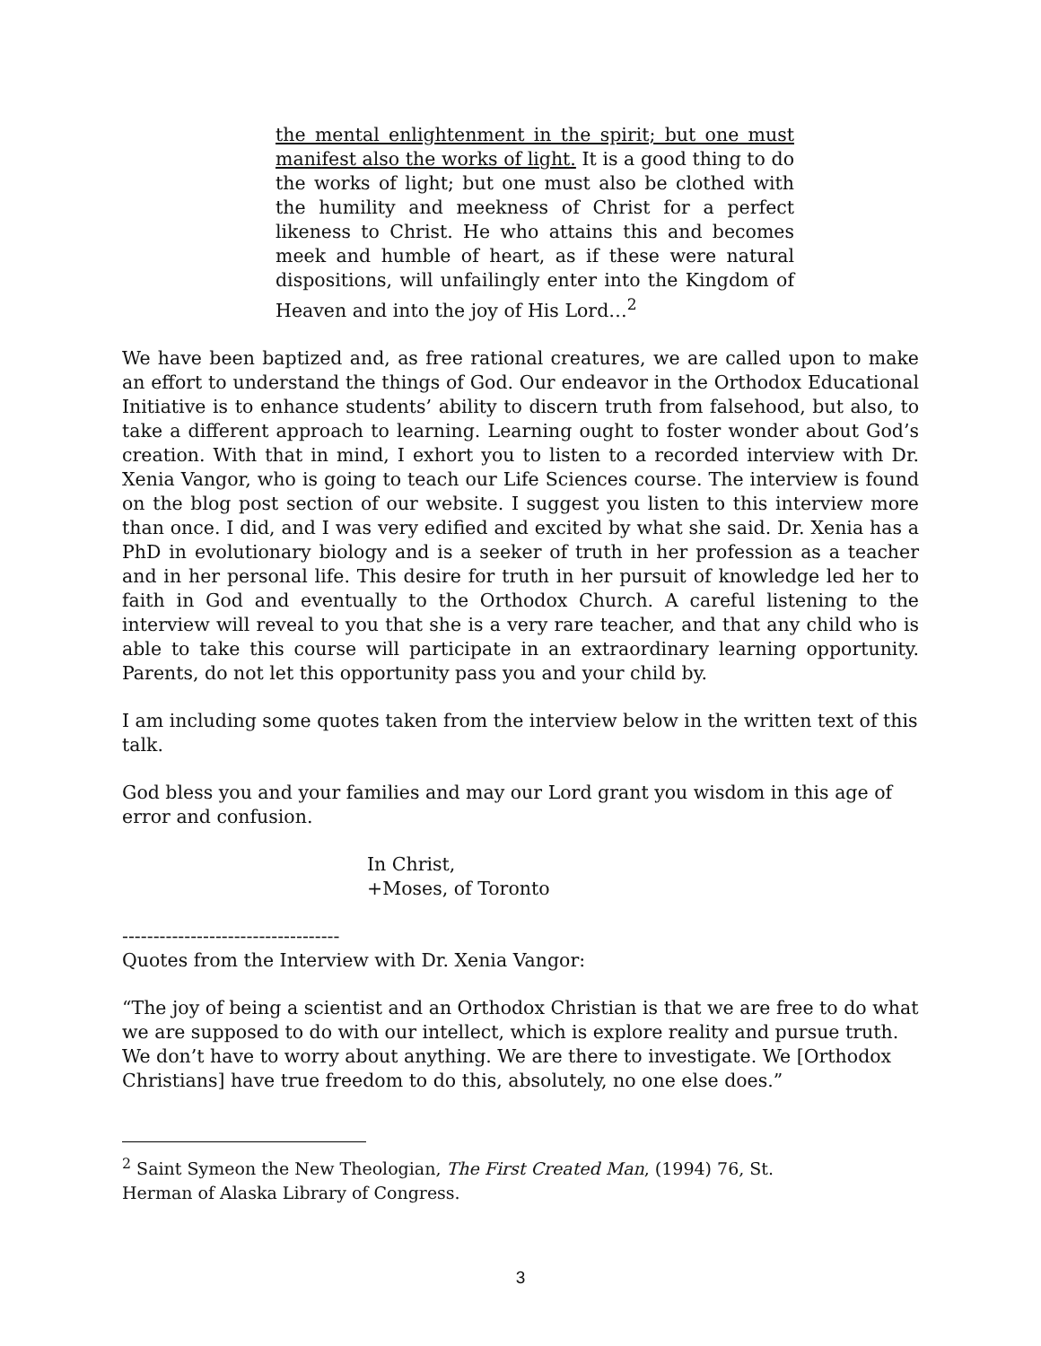the mental enlightenment in the spirit; but one must manifest also the works of light. It is a good thing to do the works of light; but one must also be clothed with the humility and meekness of Christ for a perfect likeness to Christ. He who attains this and becomes meek and humble of heart, as if these were natural dispositions, will unfailingly enter into the Kingdom of Heaven and into the joy of His Lord…<sup>2</sup>
We have been baptized and, as free rational creatures, we are called upon to make an effort to understand the things of God. Our endeavor in the Orthodox Educational Initiative is to enhance students’ ability to discern truth from falsehood, but also, to take a different approach to learning. Learning ought to foster wonder about God’s creation. With that in mind, I exhort you to listen to a recorded interview with Dr. Xenia Vangor, who is going to teach our Life Sciences course. The interview is found on the blog post section of our website. I suggest you listen to this interview more than once. I did, and I was very edified and excited by what she said. Dr. Xenia has a PhD in evolutionary biology and is a seeker of truth in her profession as a teacher and in her personal life. This desire for truth in her pursuit of knowledge led her to faith in God and eventually to the Orthodox Church. A careful listening to the interview will reveal to you that she is a very rare teacher, and that any child who is able to take this course will participate in an extraordinary learning opportunity. Parents, do not let this opportunity pass you and your child by.
I am including some quotes taken from the interview below in the written text of this talk.
God bless you and your families and may our Lord grant you wisdom in this age of error and confusion.
In Christ,
+Moses, of Toronto
-----------------------------------
Quotes from the Interview with Dr. Xenia Vangor:
“The joy of being a scientist and an Orthodox Christian is that we are free to do what we are supposed to do with our intellect, which is explore reality and pursue truth. We don’t have to worry about anything. We are there to investigate. We [Orthodox Christians] have true freedom to do this, absolutely, no one else does.”
<sup>2</sup> Saint Symeon the New Theologian, The First Created Man, (1994) 76, St.
Herman of Alaska Library of Congress.
3